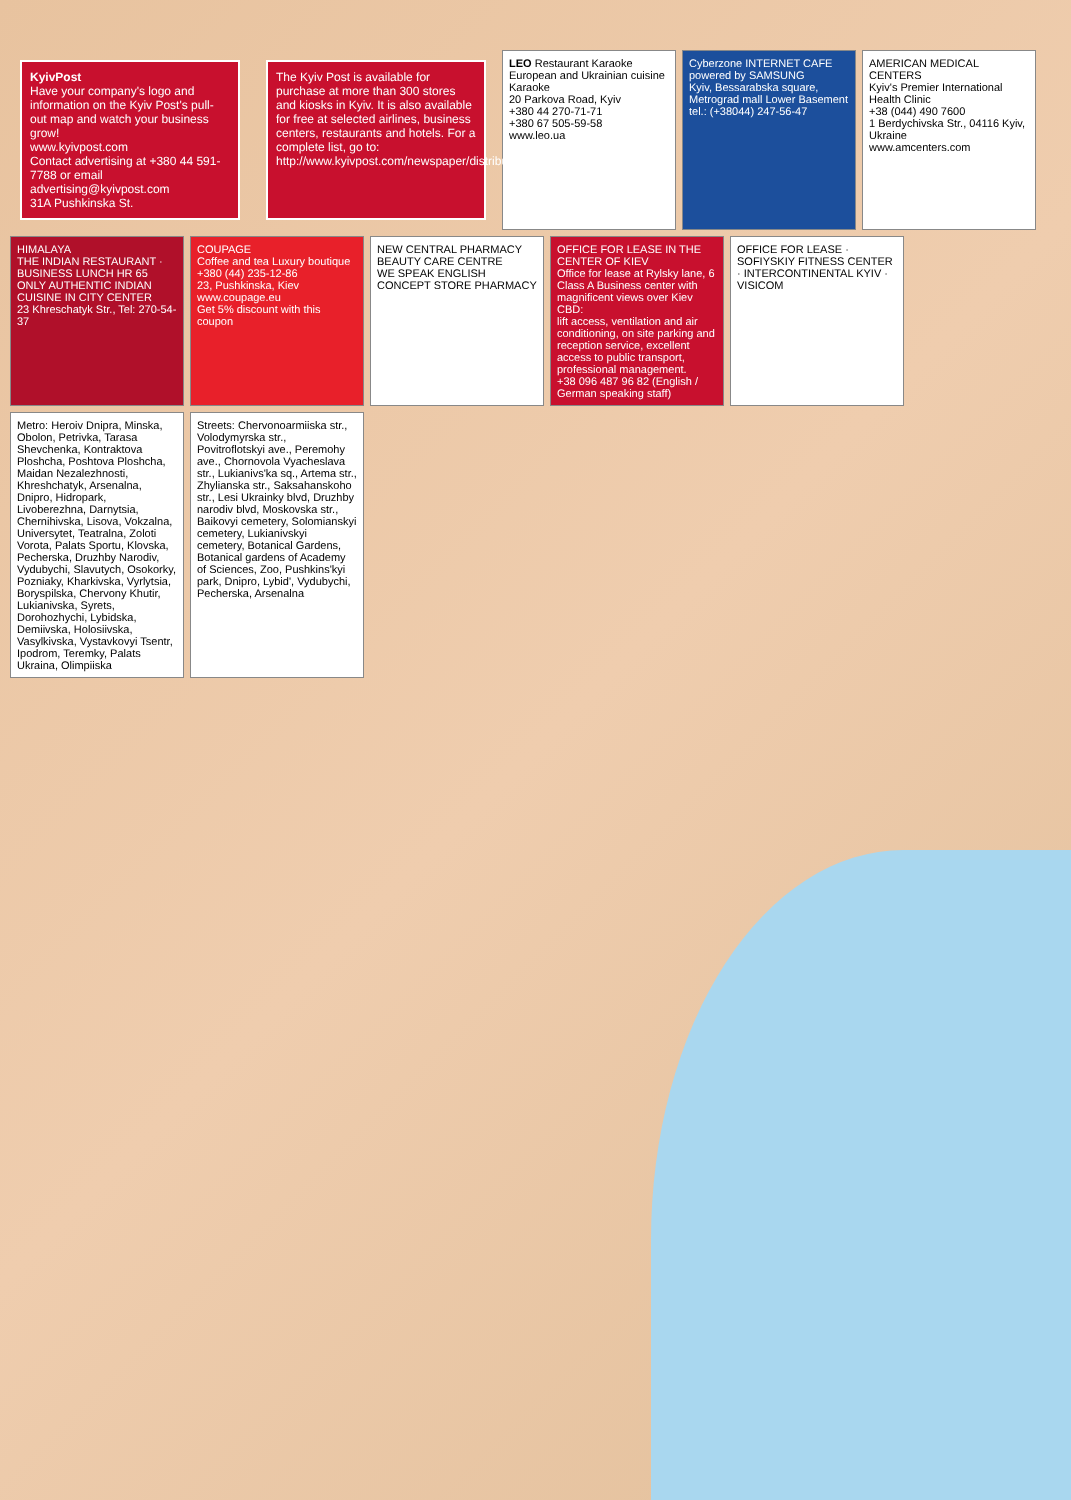KyivPost
Have your company's logo and information on the Kyiv Post's pull-out map and watch your business grow!
www.kyivpost.com
Contact advertising at +380 44 591-7788 or email advertising@kyivpost.com
31A Pushkinska St.
The Kyiv Post is available for purchase at more than 300 stores and kiosks in Kyiv. It is also available for free at selected airlines, business centers, restaurants and hotels. For a complete list, go to: http://www.kyivpost.com/newspaper/distribution/.
LEO Restaurant Karaoke
European and Ukrainian cuisine Karaoke
20 Parkova Road, Kyiv
+380 44 270-71-71
+380 67 505-59-58
www.leo.ua
Cyberzone INTERNET CAFE powered by SAMSUNG
Kyiv, Bessarabska square, Metrograd mall Lower Basement
tel.: (+38044) 247-56-47
AMERICAN MEDICAL CENTERS
Kyiv's Premier International Health Clinic
+38 (044) 490 7600
1 Berdychivska Str., 04116 Kyiv, Ukraine
www.amcenters.com
HIMALAYA
THE INDIAN RESTAURANT · BUSINESS LUNCH HR 65
ONLY AUTHENTIC INDIAN CUISINE IN CITY CENTER
23 Khreschatyk Str., Tel: 270-54-37
COUPAGE
Coffee and tea Luxury boutique
+380 (44) 235-12-86
23, Pushkinska, Kiev
www.coupage.eu
Get 5% discount with this coupon
NEW CENTRAL PHARMACY BEAUTY CARE CENTRE
WE SPEAK ENGLISH
CONCEPT STORE PHARMACY
OFFICE FOR LEASE IN THE CENTER OF KIEV
Office for lease at Rylsky lane, 6 Class A Business center with magnificent views over Kiev CBD:
lift access, ventilation and air conditioning, on site parking and reception service, excellent access to public transport, professional management.
+38 096 487 96 82 (English / German speaking staff)
OFFICE FOR LEASE · SOFIYSKIY FITNESS CENTER · INTERCONTINENTAL KYIV · VISICOM
Metro: Heroiv Dnipra, Minska, Obolon, Petrivka, Tarasa Shevchenka, Kontraktova Ploshcha, Poshtova Ploshcha, Maidan Nezalezhnosti, Khreshchatyk, Arsenalna, Dnipro, Hidropark, Livoberezhna, Darnytsia, Chernihivska, Lisova, Vokzalna, Universytet, Teatralna, Zoloti Vorota, Palats Sportu, Klovska, Pecherska, Druzhby Narodiv, Vydubychi, Slavutych, Osokorky, Pozniaky, Kharkivska, Vyrlytsia, Boryspilska, Chervony Khutir, Lukianivska, Syrets, Dorohozhychi, Lybidska, Demiivska, Holosiivska, Vasylkivska, Vystavkovyi Tsentr, Ipodrom, Teremky, Palats Ukraina, Olimpiiska
Streets: Chervonoarmiiska str., Volodymyrska str., Povitroflotskyi ave., Peremohy ave., Chornovola Vyacheslava str., Lukianivs'ka sq., Artema str., Zhylianska str., Saksahanskoho str., Lesi Ukrainky blvd, Druzhby narodiv blvd, Moskovska str., Baikovyi cemetery, Solomianskyi cemetery, Lukianivskyi cemetery, Botanical Gardens, Botanical gardens of Academy of Sciences, Zoo, Pushkins'kyi park, Dnipro, Lybid', Vydubychi, Pecherska, Arsenalna